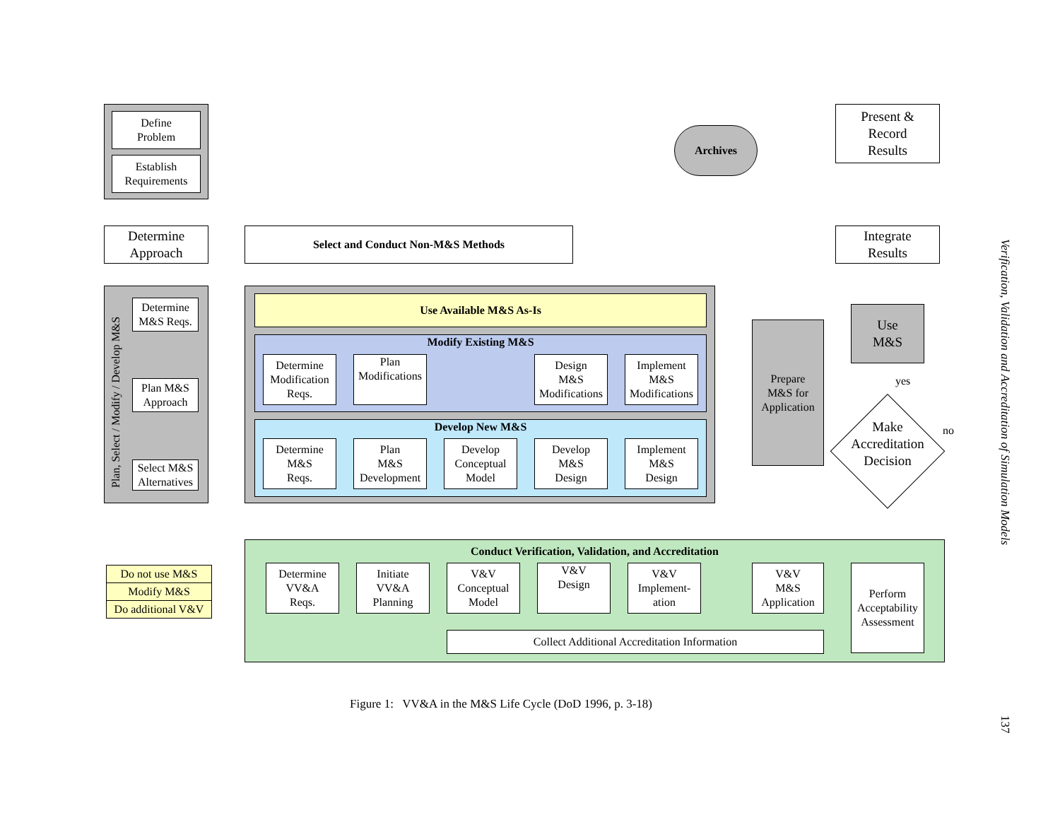Define
Problem
Establish
Requirements
Archives
Present &
Record
Results
Determine
Approach
Select and Conduct Non-M&S Methods
Integrate
Results
Plan, Select / Modify / Develop M&S
Determine
M&S Reqs.
Plan M&S
Approach
Select M&S
Alternatives
Use Available M&S As-Is
Modify Existing M&S
Determine
Modification
Reqs.
Plan
Modifications
Design
M&S
Modifications
Implement
M&S
Modifications
Develop New M&S
Determine
M&S
Reqs.
Plan
M&S
Development
Develop
Conceptual
Model
Develop
M&S
Design
Implement
M&S
Design
Prepare
M&S for
Application
Use
M&S
yes
Make
Accreditation
Decision
no
Do not use M&S
Modify M&S
Do additional V&V
Conduct Verification, Validation, and Accreditation
Determine
VV&A
Reqs.
Initiate
VV&A
Planning
V&V
Conceptual
Model
V&V
Design
V&V
Implement-
ation
V&V
M&S
Application
Perform
Acceptability
Assessment
Collect Additional Accreditation Information
Figure 1: VV&A in the M&S Life Cycle (DoD 1996, p. 3-18)
Verification, Validation and Accreditation of Simulation Models
137